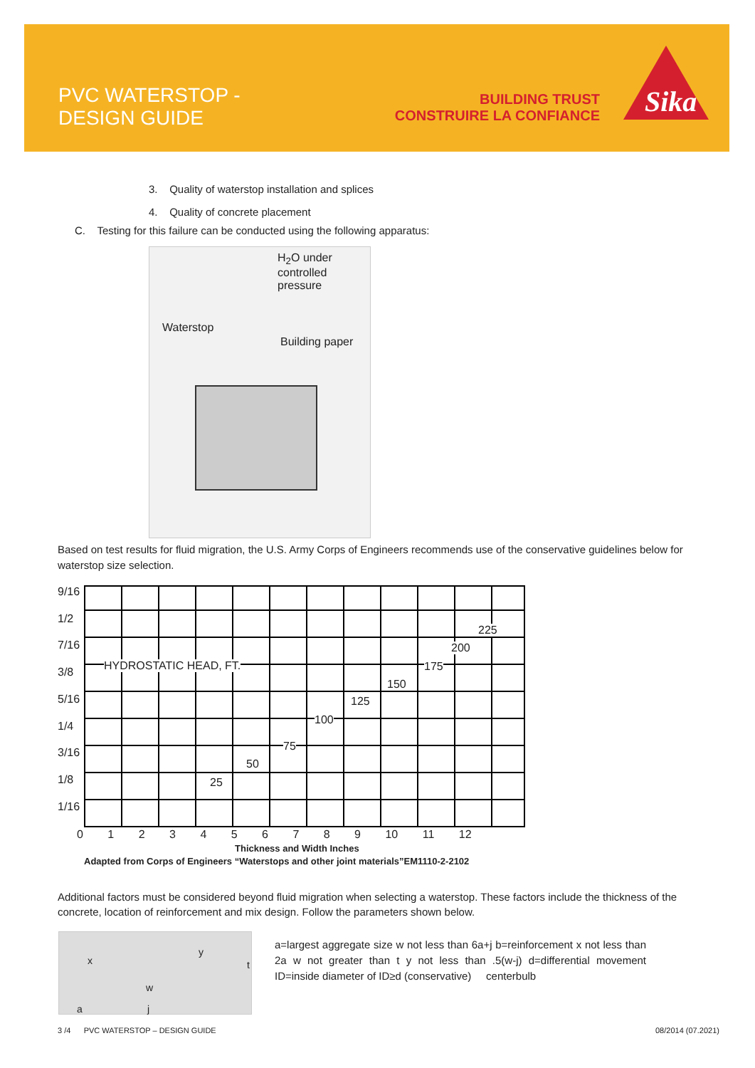PVC WATERSTOP -
DESIGN GUIDE
BUILDING TRUST
CONSTRUIRE LA CONFIANCE
Sika
3. Quality of waterstop installation and splices
4. Quality of concrete placement
C. Testing for this failure can be conducted using the following apparatus:
H<sub>2</sub>O under
controlled
pressure
Waterstop
Building paper
Based on test results for fluid migration, the U.S. Army Corps of Engineers recommends use of the conservative guidelines below for waterstop size selection.
9/16
1/2
7/16
3/8
5/16
1/4
3/16
1/8
1/16
HYDROSTATIC HEAD, FT.
0 1 2 3 4 5 6 7 8 9 10 11 12
Thickness and Width Inches
Adapted from Corps of Engineers “Waterstops and other joint materials”EM1110-2-2102
25
50
75
100
125
150
175
200
225
Additional factors must be considered beyond fluid migration when selecting a waterstop. These factors include the thickness of the concrete, location of reinforcement and mix design. Follow the parameters shown below.
x
y
t
w
a j
a=largest aggregate size w not less than 6a+j b=reinforcement x not less than 2a w not greater than t y not less than .5(w-j) d=differential movement ID=inside diameter of ID≥d (conservative) centerbulb
3 /4 PVC WATERSTOP – DESIGN GUIDE
08/2014 (07.2021)